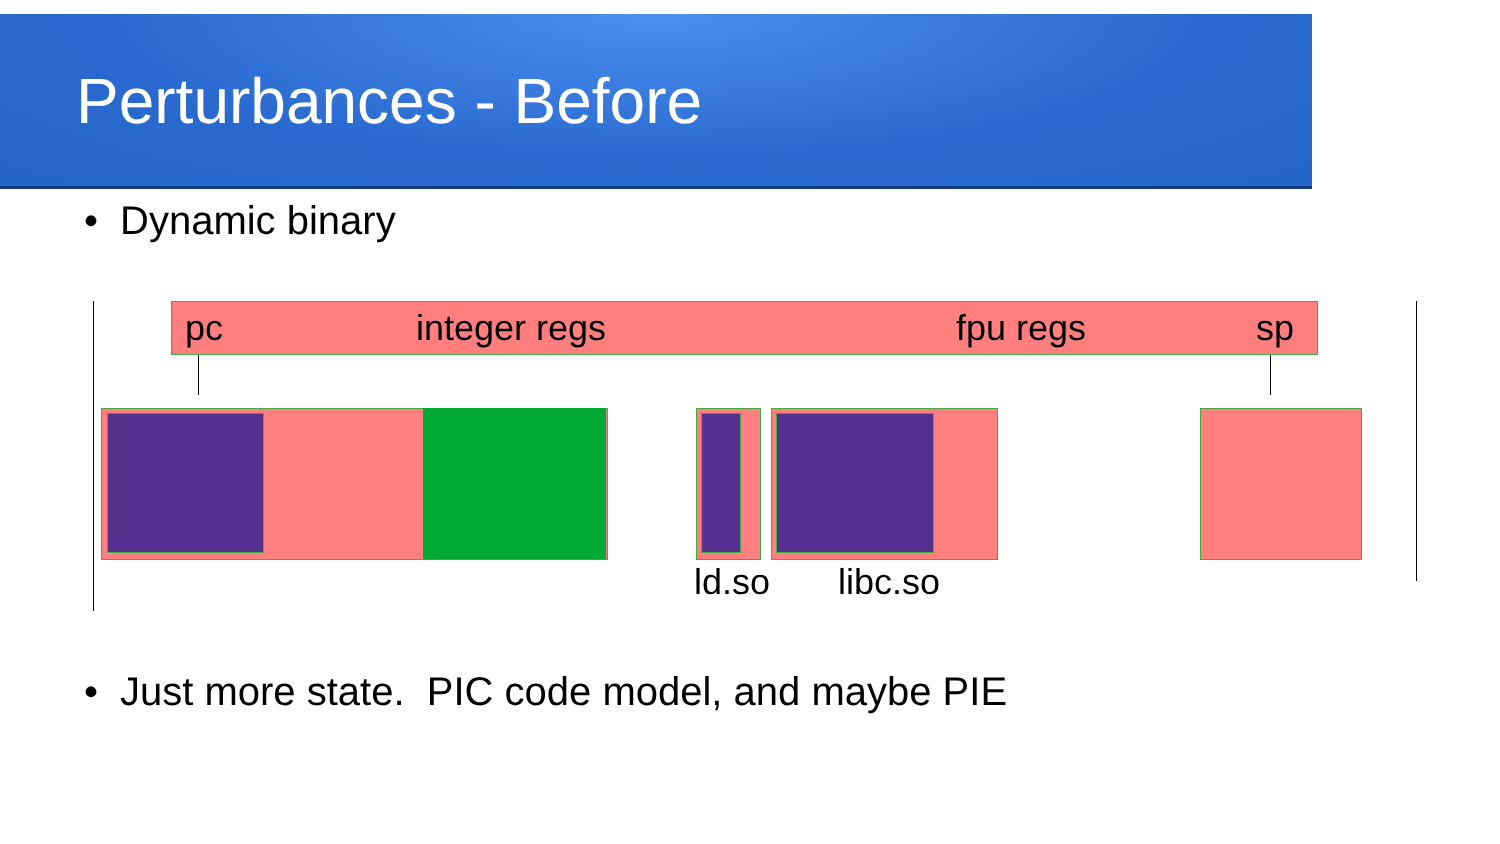Perturbances - Before
• Dynamic binary
pc integer regs fpu regs sp
ld.so libc.so
• Just more state. PIC code model, and maybe PIE